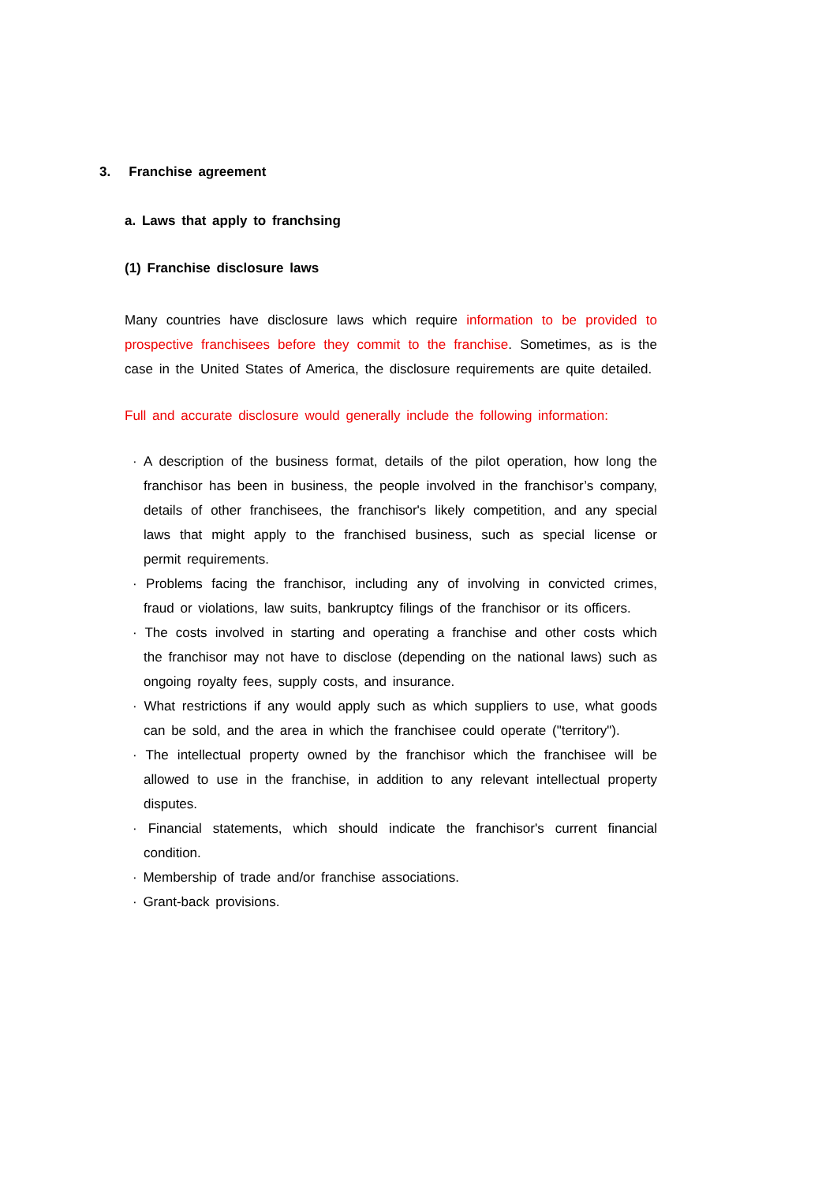3. Franchise agreement
a. Laws that apply to franchsing
(1) Franchise disclosure laws
Many countries have disclosure laws which require information to be provided to prospective franchisees before they commit to the franchise. Sometimes, as is the case in the United States of America, the disclosure requirements are quite detailed.
Full and accurate disclosure would generally include the following information:
· A description of the business format, details of the pilot operation, how long the franchisor has been in business, the people involved in the franchisor’s company, details of other franchisees, the franchisor's likely competition, and any special laws that might apply to the franchised business, such as special license or permit requirements.
· Problems facing the franchisor, including any of involving in convicted crimes, fraud or violations, law suits, bankruptcy filings of the franchisor or its officers.
· The costs involved in starting and operating a franchise and other costs which the franchisor may not have to disclose (depending on the national laws) such as ongoing royalty fees, supply costs, and insurance.
· What restrictions if any would apply such as which suppliers to use, what goods can be sold, and the area in which the franchisee could operate ("territory").
· The intellectual property owned by the franchisor which the franchisee will be allowed to use in the franchise, in addition to any relevant intellectual property disputes.
· Financial statements, which should indicate the franchisor's current financial condition.
· Membership of trade and/or franchise associations.
· Grant-back provisions.